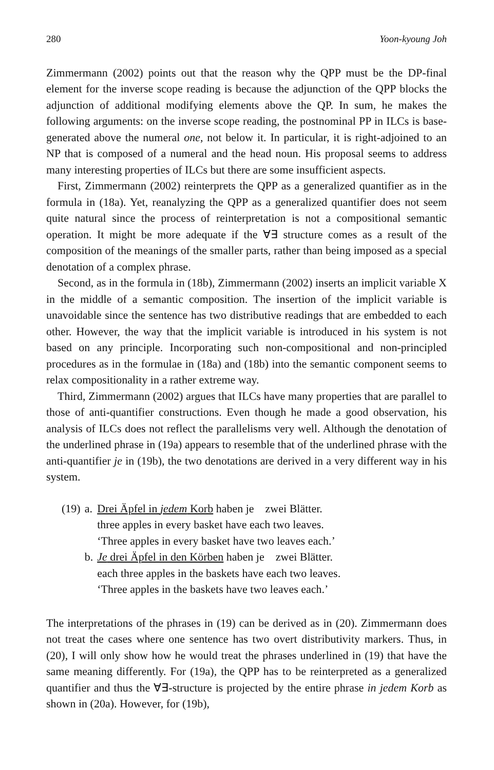280 Yoon-kyoung Joh
Zimmermann (2002) points out that the reason why the QPP must be the DP-final element for the inverse scope reading is because the adjunction of the QPP blocks the adjunction of additional modifying elements above the QP. In sum, he makes the following arguments: on the inverse scope reading, the postnominal PP in ILCs is base-generated above the numeral one, not below it. In particular, it is right-adjoined to an NP that is composed of a numeral and the head noun. His proposal seems to address many interesting properties of ILCs but there are some insufficient aspects.
First, Zimmermann (2002) reinterprets the QPP as a generalized quantifier as in the formula in (18a). Yet, reanalyzing the QPP as a generalized quantifier does not seem quite natural since the process of reinterpretation is not a compositional semantic operation. It might be more adequate if the ∀∃ structure comes as a result of the composition of the meanings of the smaller parts, rather than being imposed as a special denotation of a complex phrase.
Second, as in the formula in (18b), Zimmermann (2002) inserts an implicit variable X in the middle of a semantic composition. The insertion of the implicit variable is unavoidable since the sentence has two distributive readings that are embedded to each other. However, the way that the implicit variable is introduced in his system is not based on any principle. Incorporating such non-compositional and non-principled procedures as in the formulae in (18a) and (18b) into the semantic component seems to relax compositionality in a rather extreme way.
Third, Zimmermann (2002) argues that ILCs have many properties that are parallel to those of anti-quantifier constructions. Even though he made a good observation, his analysis of ILCs does not reflect the parallelisms very well. Although the denotation of the underlined phrase in (19a) appears to resemble that of the underlined phrase with the anti-quantifier je in (19b), the two denotations are derived in a very different way in his system.
| (19) | a. | Drei Äpfel in jedem Korb haben je zwei Blätter. three apples in every basket have each two leaves. ‘Three apples in every basket have two leaves each.’ |
| | b. | Je drei Äpfel in den Körben haben je zwei Blätter. each three apples in the baskets have each two leaves. ‘Three apples in the baskets have two leaves each.’ |
The interpretations of the phrases in (19) can be derived as in (20). Zimmermann does not treat the cases where one sentence has two overt distributivity markers. Thus, in (20), I will only show how he would treat the phrases underlined in (19) that have the same meaning differently. For (19a), the QPP has to be reinterpreted as a generalized quantifier and thus the ∀∃-structure is projected by the entire phrase in jedem Korb as shown in (20a). However, for (19b),